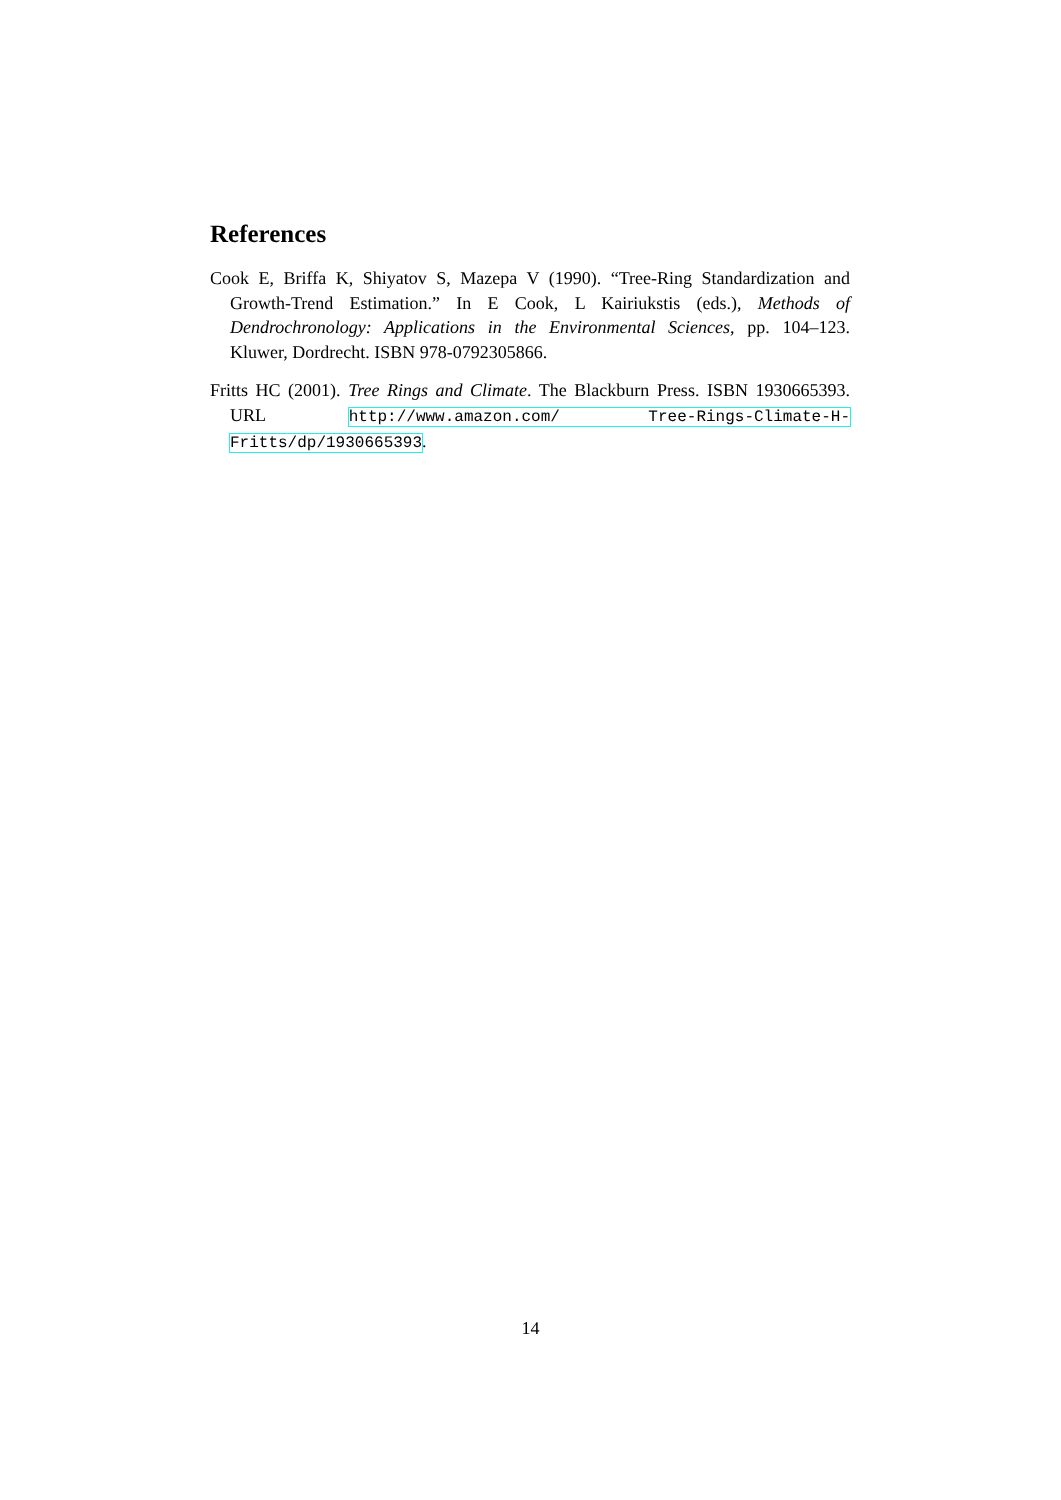References
Cook E, Briffa K, Shiyatov S, Mazepa V (1990). “Tree-Ring Standardization and Growth-Trend Estimation.” In E Cook, L Kairiukstis (eds.), Methods of Dendrochronology: Applications in the Environmental Sciences, pp. 104–123. Kluwer, Dordrecht. ISBN 978-0792305866.
Fritts HC (2001). Tree Rings and Climate. The Blackburn Press. ISBN 1930665393. URL http://www.amazon.com/ Tree-Rings-Climate-H-Fritts/dp/1930665393.
14